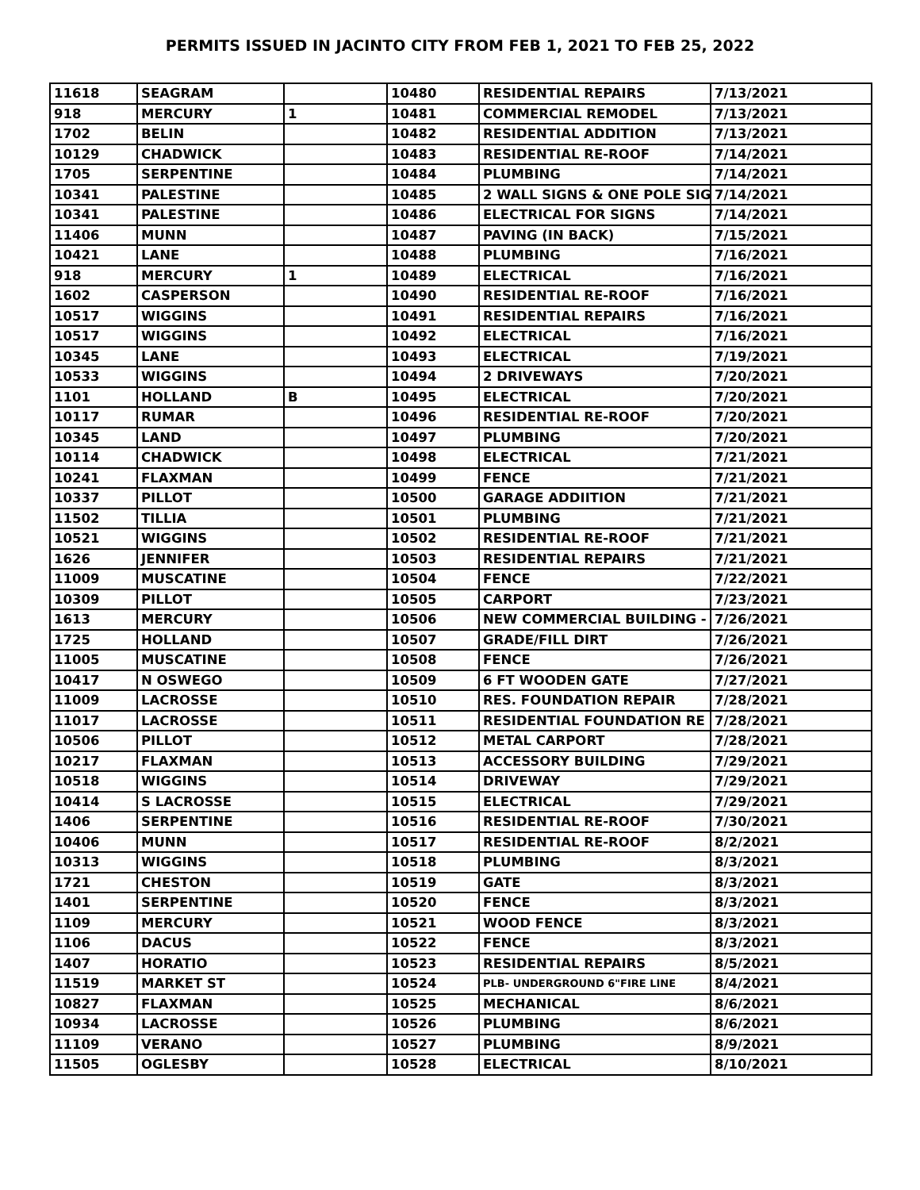PERMITS ISSUED IN JACINTO CITY FROM FEB 1, 2021 TO FEB 25, 2022
| 11618 | SEAGRAM | | 10480 | RESIDENTIAL REPAIRS | 7/13/2021 |
| 918 | MERCURY | 1 | 10481 | COMMERCIAL REMODEL | 7/13/2021 |
| 1702 | BELIN | | 10482 | RESIDENTIAL ADDITION | 7/13/2021 |
| 10129 | CHADWICK | | 10483 | RESIDENTIAL RE-ROOF | 7/14/2021 |
| 1705 | SERPENTINE | | 10484 | PLUMBING | 7/14/2021 |
| 10341 | PALESTINE | | 10485 | 2 WALL SIGNS & ONE POLE SIG | 7/14/2021 |
| 10341 | PALESTINE | | 10486 | ELECTRICAL FOR SIGNS | 7/14/2021 |
| 11406 | MUNN | | 10487 | PAVING (IN BACK) | 7/15/2021 |
| 10421 | LANE | | 10488 | PLUMBING | 7/16/2021 |
| 918 | MERCURY | 1 | 10489 | ELECTRICAL | 7/16/2021 |
| 1602 | CASPERSON | | 10490 | RESIDENTIAL RE-ROOF | 7/16/2021 |
| 10517 | WIGGINS | | 10491 | RESIDENTIAL REPAIRS | 7/16/2021 |
| 10517 | WIGGINS | | 10492 | ELECTRICAL | 7/16/2021 |
| 10345 | LANE | | 10493 | ELECTRICAL | 7/19/2021 |
| 10533 | WIGGINS | | 10494 | 2 DRIVEWAYS | 7/20/2021 |
| 1101 | HOLLAND | B | 10495 | ELECTRICAL | 7/20/2021 |
| 10117 | RUMAR | | 10496 | RESIDENTIAL RE-ROOF | 7/20/2021 |
| 10345 | LAND | | 10497 | PLUMBING | 7/20/2021 |
| 10114 | CHADWICK | | 10498 | ELECTRICAL | 7/21/2021 |
| 10241 | FLAXMAN | | 10499 | FENCE | 7/21/2021 |
| 10337 | PILLOT | | 10500 | GARAGE ADDIITION | 7/21/2021 |
| 11502 | TILLIA | | 10501 | PLUMBING | 7/21/2021 |
| 10521 | WIGGINS | | 10502 | RESIDENTIAL RE-ROOF | 7/21/2021 |
| 1626 | JENNIFER | | 10503 | RESIDENTIAL REPAIRS | 7/21/2021 |
| 11009 | MUSCATINE | | 10504 | FENCE | 7/22/2021 |
| 10309 | PILLOT | | 10505 | CARPORT | 7/23/2021 |
| 1613 | MERCURY | | 10506 | NEW COMMERCIAL BUILDING - | 7/26/2021 |
| 1725 | HOLLAND | | 10507 | GRADE/FILL DIRT | 7/26/2021 |
| 11005 | MUSCATINE | | 10508 | FENCE | 7/26/2021 |
| 10417 | N OSWEGO | | 10509 | 6 FT WOODEN GATE | 7/27/2021 |
| 11009 | LACROSSE | | 10510 | RES. FOUNDATION REPAIR | 7/28/2021 |
| 11017 | LACROSSE | | 10511 | RESIDENTIAL FOUNDATION RE | 7/28/2021 |
| 10506 | PILLOT | | 10512 | METAL CARPORT | 7/28/2021 |
| 10217 | FLAXMAN | | 10513 | ACCESSORY BUILDING | 7/29/2021 |
| 10518 | WIGGINS | | 10514 | DRIVEWAY | 7/29/2021 |
| 10414 | S LACROSSE | | 10515 | ELECTRICAL | 7/29/2021 |
| 1406 | SERPENTINE | | 10516 | RESIDENTIAL RE-ROOF | 7/30/2021 |
| 10406 | MUNN | | 10517 | RESIDENTIAL RE-ROOF | 8/2/2021 |
| 10313 | WIGGINS | | 10518 | PLUMBING | 8/3/2021 |
| 1721 | CHESTON | | 10519 | GATE | 8/3/2021 |
| 1401 | SERPENTINE | | 10520 | FENCE | 8/3/2021 |
| 1109 | MERCURY | | 10521 | WOOD FENCE | 8/3/2021 |
| 1106 | DACUS | | 10522 | FENCE | 8/3/2021 |
| 1407 | HORATIO | | 10523 | RESIDENTIAL REPAIRS | 8/5/2021 |
| 11519 | MARKET ST | | 10524 | PLB- UNDERGROUND 6"FIRE LINE | 8/4/2021 |
| 10827 | FLAXMAN | | 10525 | MECHANICAL | 8/6/2021 |
| 10934 | LACROSSE | | 10526 | PLUMBING | 8/6/2021 |
| 11109 | VERANO | | 10527 | PLUMBING | 8/9/2021 |
| 11505 | OGLESBY | | 10528 | ELECTRICAL | 8/10/2021 |